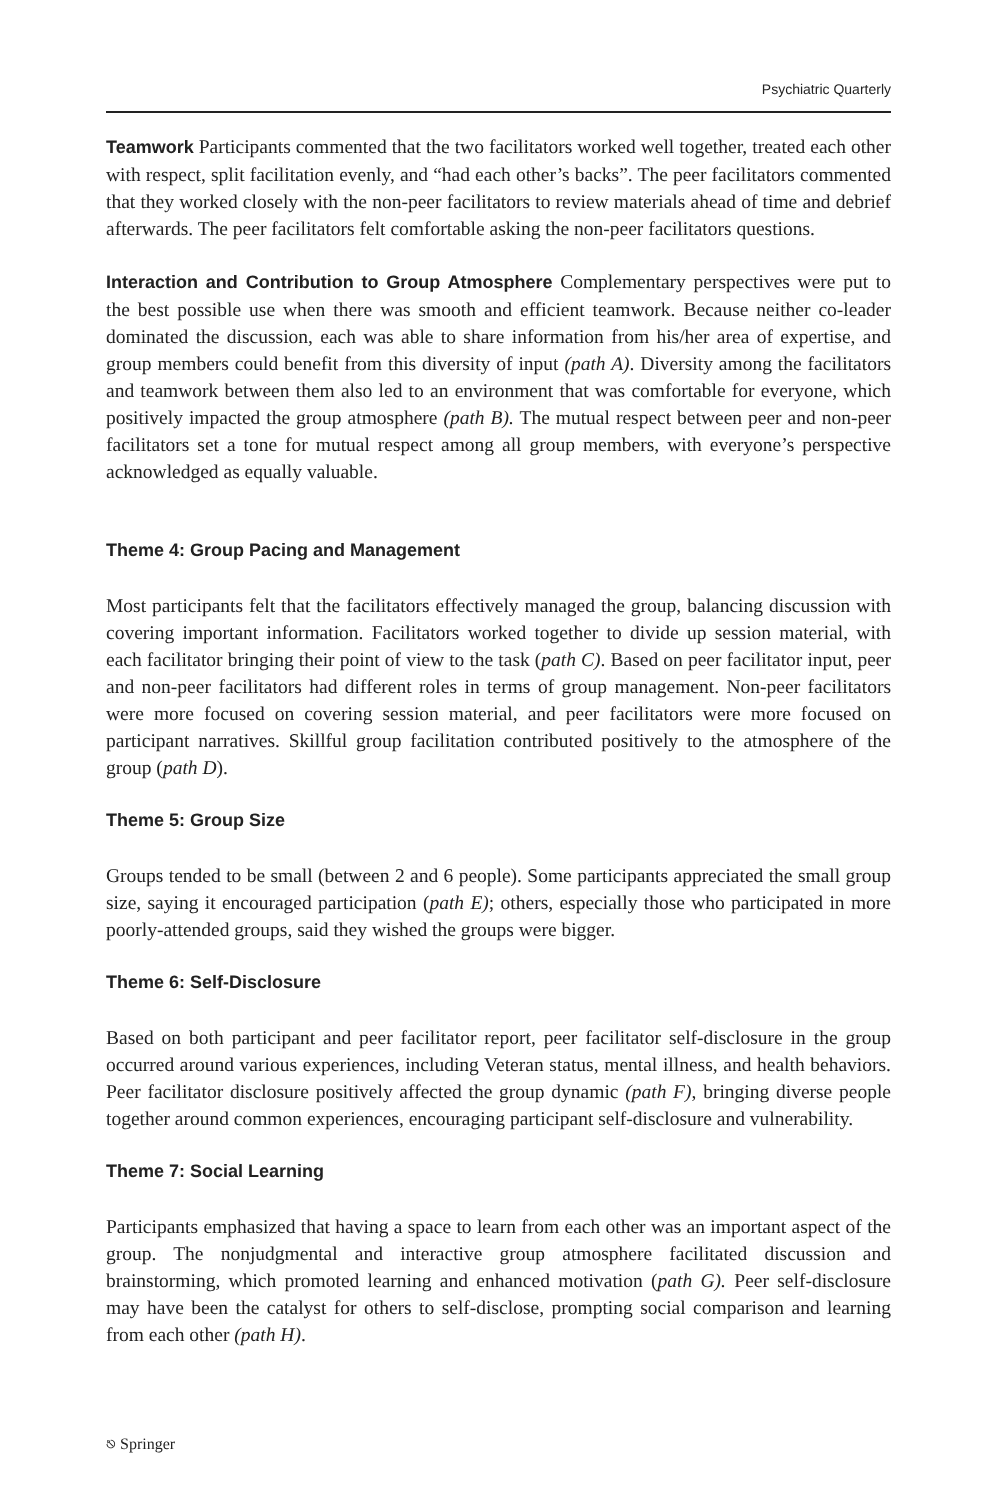Psychiatric Quarterly
Teamwork Participants commented that the two facilitators worked well together, treated each other with respect, split facilitation evenly, and “had each other’s backs”. The peer facilitators commented that they worked closely with the non-peer facilitators to review materials ahead of time and debrief afterwards. The peer facilitators felt comfortable asking the non-peer facilitators questions.
Interaction and Contribution to Group Atmosphere Complementary perspectives were put to the best possible use when there was smooth and efficient teamwork. Because neither co-leader dominated the discussion, each was able to share information from his/her area of expertise, and group members could benefit from this diversity of input (path A). Diversity among the facilitators and teamwork between them also led to an environment that was comfortable for everyone, which positively impacted the group atmosphere (path B). The mutual respect between peer and non-peer facilitators set a tone for mutual respect among all group members, with everyone’s perspective acknowledged as equally valuable.
Theme 4: Group Pacing and Management
Most participants felt that the facilitators effectively managed the group, balancing discussion with covering important information. Facilitators worked together to divide up session material, with each facilitator bringing their point of view to the task (path C). Based on peer facilitator input, peer and non-peer facilitators had different roles in terms of group management. Non-peer facilitators were more focused on covering session material, and peer facilitators were more focused on participant narratives. Skillful group facilitation contributed positively to the atmosphere of the group (path D).
Theme 5: Group Size
Groups tended to be small (between 2 and 6 people). Some participants appreciated the small group size, saying it encouraged participation (path E); others, especially those who participated in more poorly-attended groups, said they wished the groups were bigger.
Theme 6: Self-Disclosure
Based on both participant and peer facilitator report, peer facilitator self-disclosure in the group occurred around various experiences, including Veteran status, mental illness, and health behaviors. Peer facilitator disclosure positively affected the group dynamic (path F), bringing diverse people together around common experiences, encouraging participant self-disclosure and vulnerability.
Theme 7: Social Learning
Participants emphasized that having a space to learn from each other was an important aspect of the group. The nonjudgmental and interactive group atmosphere facilitated discussion and brainstorming, which promoted learning and enhanced motivation (path G). Peer self-disclosure may have been the catalyst for others to self-disclose, prompting social comparison and learning from each other (path H).
⎋ Springer